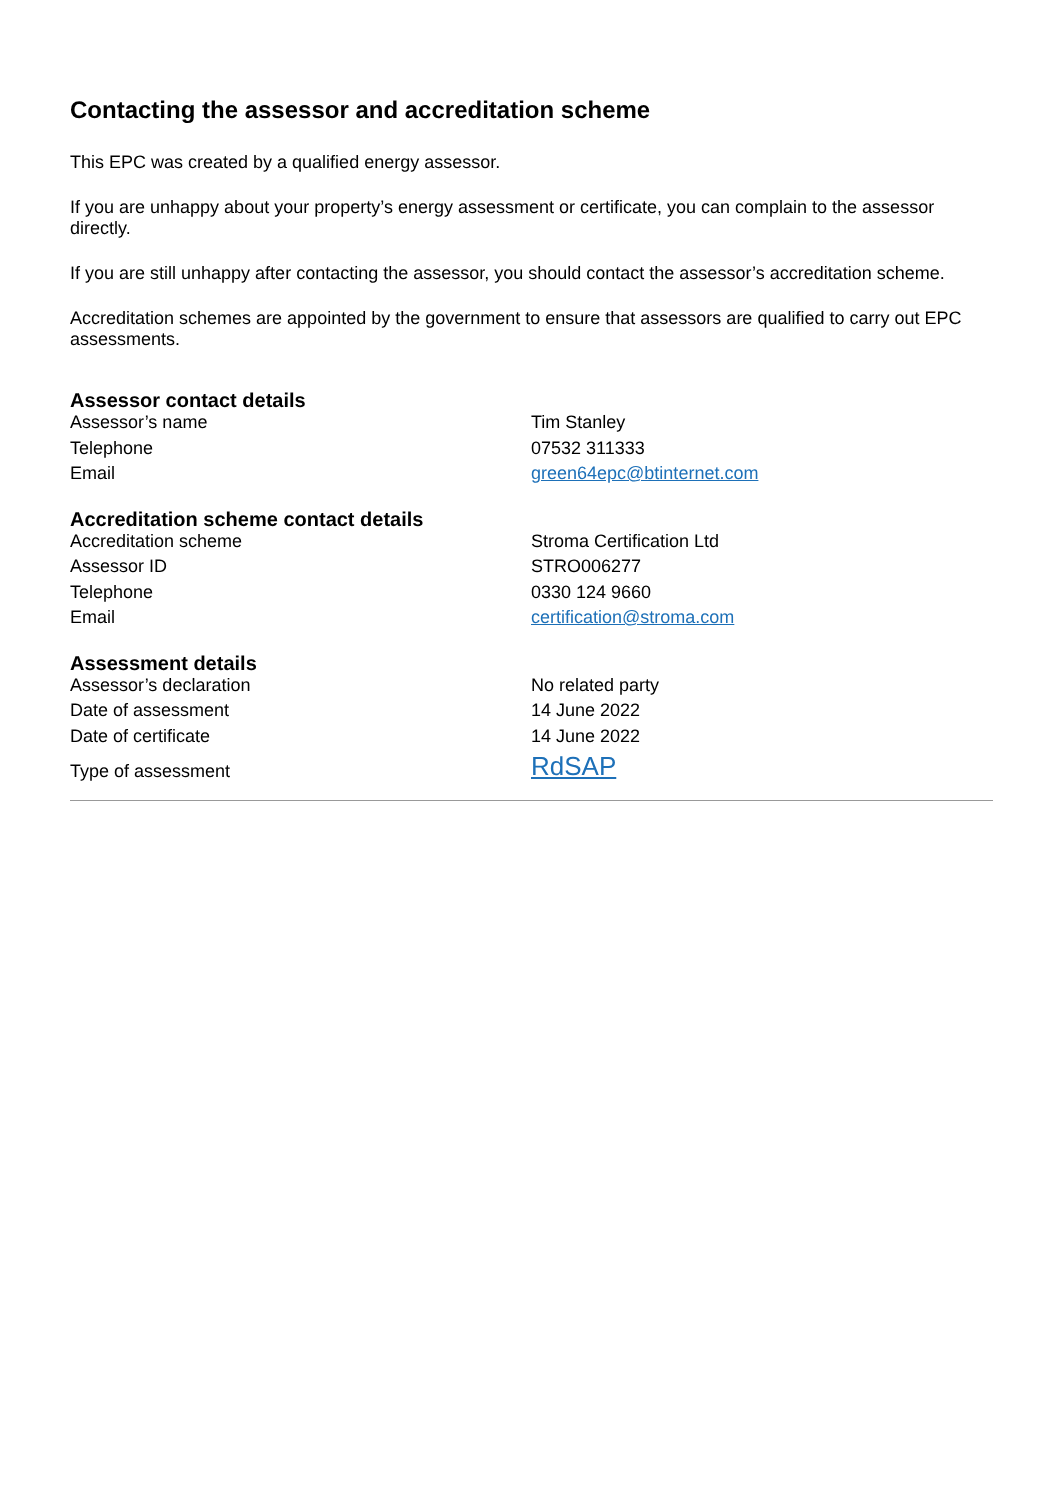Contacting the assessor and accreditation scheme
This EPC was created by a qualified energy assessor.
If you are unhappy about your property’s energy assessment or certificate, you can complain to the assessor directly.
If you are still unhappy after contacting the assessor, you should contact the assessor’s accreditation scheme.
Accreditation schemes are appointed by the government to ensure that assessors are qualified to carry out EPC assessments.
Assessor contact details
| Assessor’s name | Tim Stanley |
| Telephone | 07532 311333 |
| Email | green64epc@btinternet.com |
Accreditation scheme contact details
| Accreditation scheme | Stroma Certification Ltd |
| Assessor ID | STRO006277 |
| Telephone | 0330 124 9660 |
| Email | certification@stroma.com |
Assessment details
| Assessor’s declaration | No related party |
| Date of assessment | 14 June 2022 |
| Date of certificate | 14 June 2022 |
| Type of assessment | RdSAP |